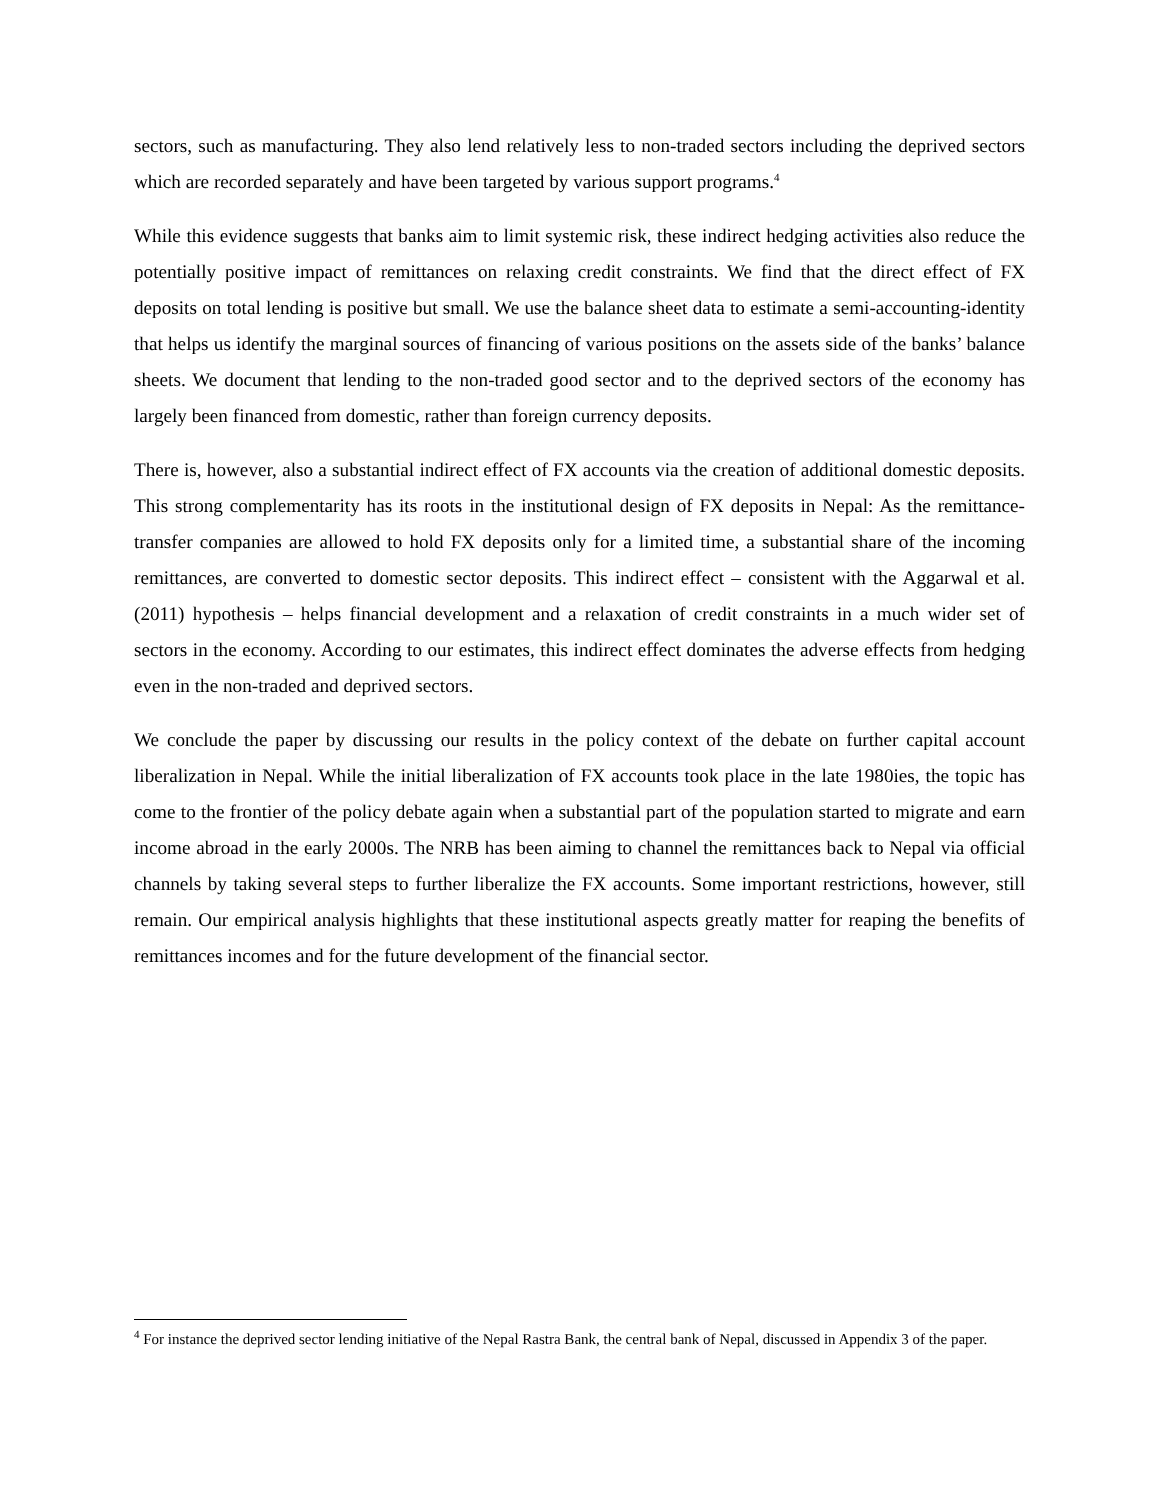sectors, such as manufacturing. They also lend relatively less to non-traded sectors including the deprived sectors which are recorded separately and have been targeted by various support programs.<sup>4</sup>
While this evidence suggests that banks aim to limit systemic risk, these indirect hedging activities also reduce the potentially positive impact of remittances on relaxing credit constraints. We find that the direct effect of FX deposits on total lending is positive but small. We use the balance sheet data to estimate a semi-accounting-identity that helps us identify the marginal sources of financing of various positions on the assets side of the banks’ balance sheets. We document that lending to the non-traded good sector and to the deprived sectors of the economy has largely been financed from domestic, rather than foreign currency deposits.
There is, however, also a substantial indirect effect of FX accounts via the creation of additional domestic deposits. This strong complementarity has its roots in the institutional design of FX deposits in Nepal: As the remittance-transfer companies are allowed to hold FX deposits only for a limited time, a substantial share of the incoming remittances, are converted to domestic sector deposits. This indirect effect – consistent with the Aggarwal et al. (2011) hypothesis – helps financial development and a relaxation of credit constraints in a much wider set of sectors in the economy. According to our estimates, this indirect effect dominates the adverse effects from hedging even in the non-traded and deprived sectors.
We conclude the paper by discussing our results in the policy context of the debate on further capital account liberalization in Nepal. While the initial liberalization of FX accounts took place in the late 1980ies, the topic has come to the frontier of the policy debate again when a substantial part of the population started to migrate and earn income abroad in the early 2000s. The NRB has been aiming to channel the remittances back to Nepal via official channels by taking several steps to further liberalize the FX accounts. Some important restrictions, however, still remain. Our empirical analysis highlights that these institutional aspects greatly matter for reaping the benefits of remittances incomes and for the future development of the financial sector.
<sup>4</sup> For instance the deprived sector lending initiative of the Nepal Rastra Bank, the central bank of Nepal, discussed in Appendix 3 of the paper.